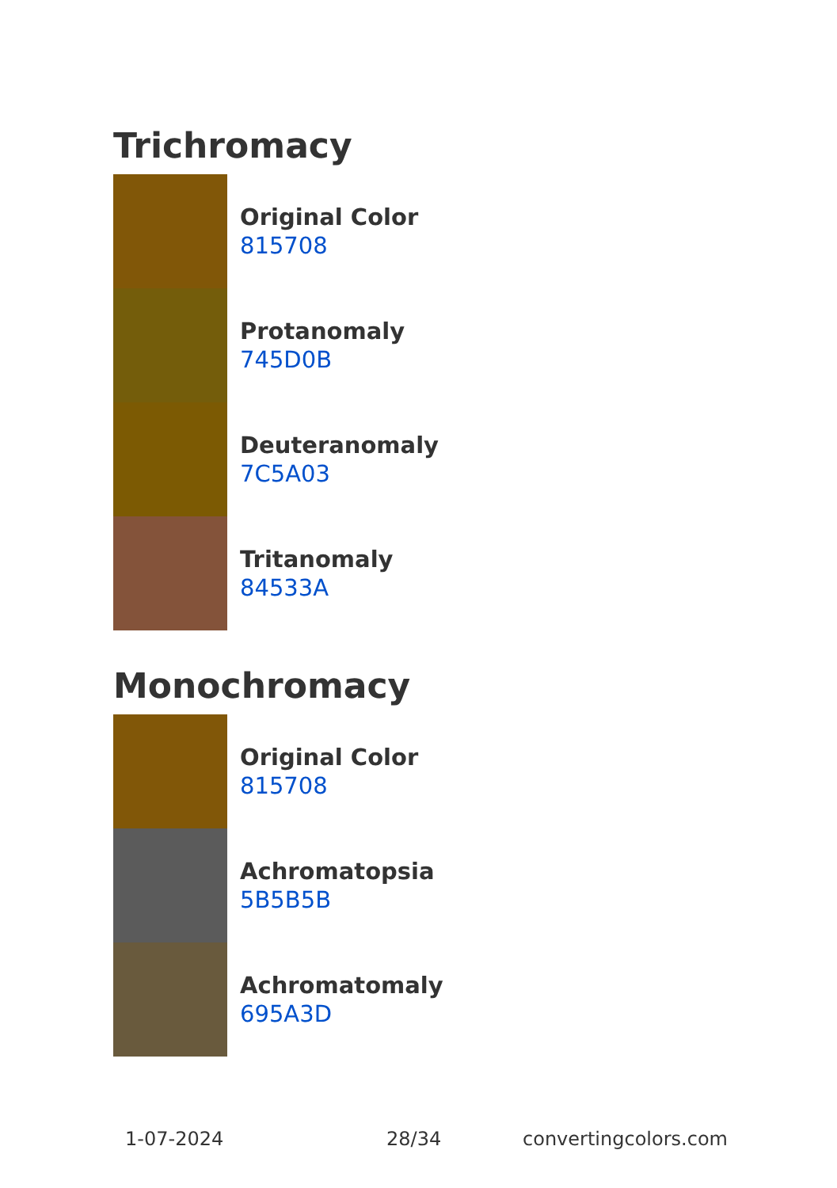Trichromacy
Original Color
815708
Protanomaly
745D0B
Deuteranomaly
7C5A03
Tritanomaly
84533A
Monochromacy
Original Color
815708
Achromatopsia
5B5B5B
Achromatomaly
695A3D
1-07-2024 28/34 convertingcolors.com